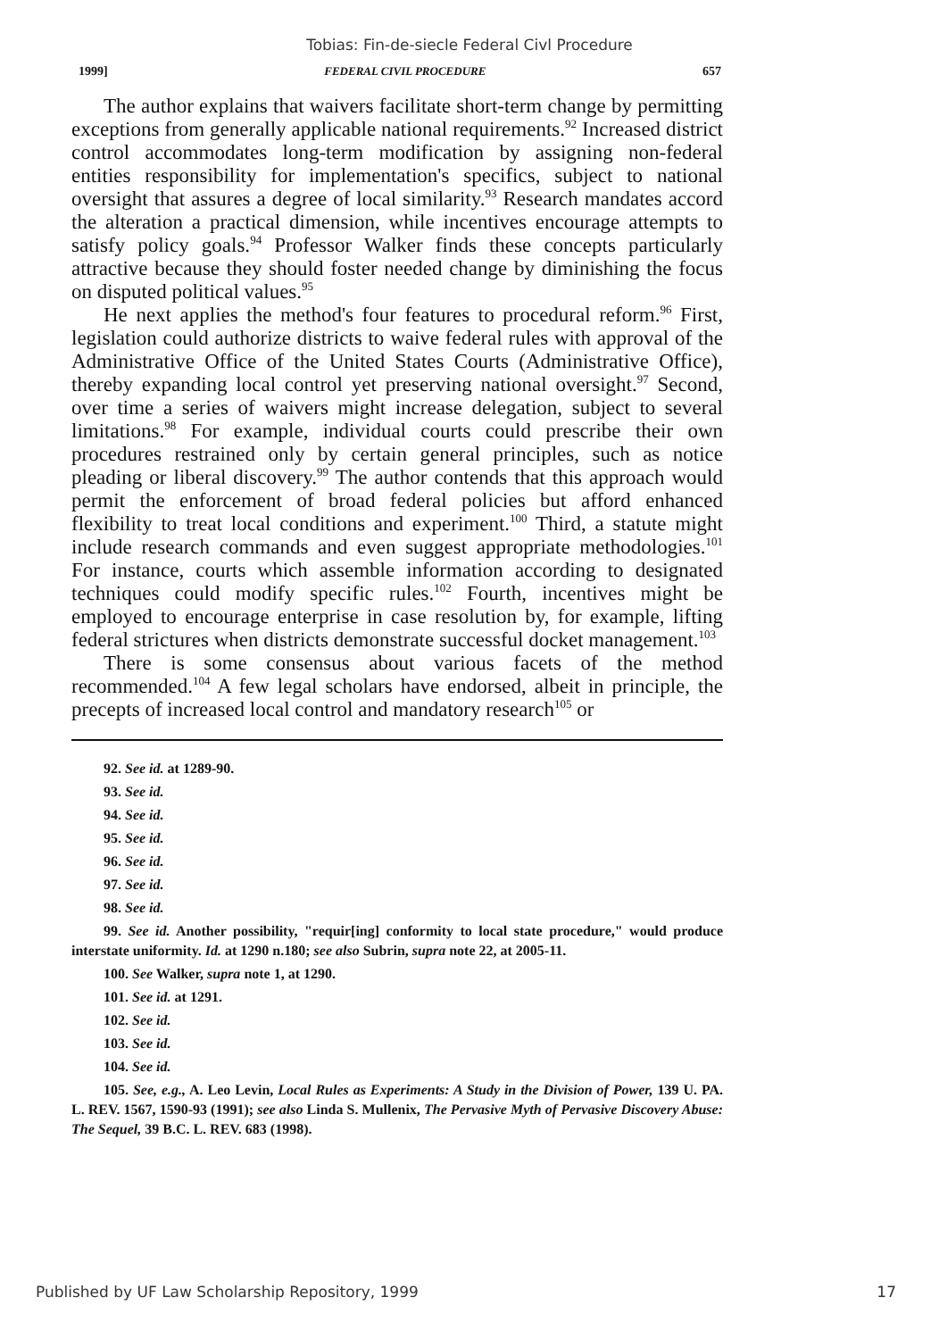Tobias: Fin-de-siecle Federal Civl Procedure
1999] FEDERAL CIVIL PROCEDURE 657
The author explains that waivers facilitate short-term change by permitting exceptions from generally applicable national requirements.<sup>92</sup> Increased district control accommodates long-term modification by assigning non-federal entities responsibility for implementation's specifics, subject to national oversight that assures a degree of local similarity.<sup>93</sup> Research mandates accord the alteration a practical dimension, while incentives encourage attempts to satisfy policy goals.<sup>94</sup> Professor Walker finds these concepts particularly attractive because they should foster needed change by diminishing the focus on disputed political values.<sup>95</sup>
He next applies the method's four features to procedural reform.<sup>96</sup> First, legislation could authorize districts to waive federal rules with approval of the Administrative Office of the United States Courts (Administrative Office), thereby expanding local control yet preserving national oversight.<sup>97</sup> Second, over time a series of waivers might increase delegation, subject to several limitations.<sup>98</sup> For example, individual courts could prescribe their own procedures restrained only by certain general principles, such as notice pleading or liberal discovery.<sup>99</sup> The author contends that this approach would permit the enforcement of broad federal policies but afford enhanced flexibility to treat local conditions and experiment.<sup>100</sup> Third, a statute might include research commands and even suggest appropriate methodologies.<sup>101</sup> For instance, courts which assemble information according to designated techniques could modify specific rules.<sup>102</sup> Fourth, incentives might be employed to encourage enterprise in case resolution by, for example, lifting federal strictures when districts demonstrate successful docket management.<sup>103</sup>
There is some consensus about various facets of the method recommended.<sup>104</sup> A few legal scholars have endorsed, albeit in principle, the precepts of increased local control and mandatory research<sup>105</sup> or
92. See id. at 1289-90.
93. See id.
94. See id.
95. See id.
96. See id.
97. See id.
98. See id.
99. See id. Another possibility, "requir[ing] conformity to local state procedure," would produce interstate uniformity. Id. at 1290 n.180; see also Subrin, supra note 22, at 2005-11.
100. See Walker, supra note 1, at 1290.
101. See id. at 1291.
102. See id.
103. See id.
104. See id.
105. See, e.g., A. Leo Levin, Local Rules as Experiments: A Study in the Division of Power, 139 U. PA. L. REV. 1567, 1590-93 (1991); see also Linda S. Mullenix, The Pervasive Myth of Pervasive Discovery Abuse: The Sequel, 39 B.C. L. REV. 683 (1998).
Published by UF Law Scholarship Repository, 1999 17